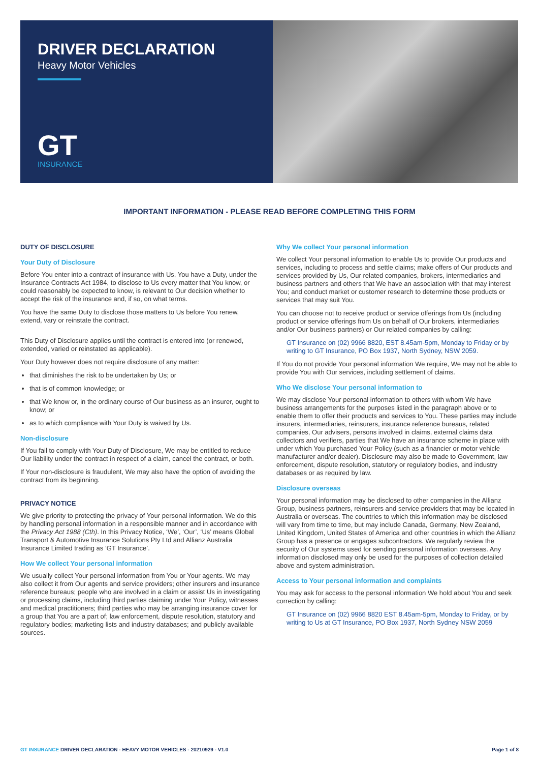DRIVER DECLARATION
Heavy Motor Vehicles
GT
INSURANCE
IMPORTANT INFORMATION - PLEASE READ BEFORE COMPLETING THIS FORM
DUTY OF DISCLOSURE
Your Duty of Disclosure
Before You enter into a contract of insurance with Us, You have a Duty, under the Insurance Contracts Act 1984, to disclose to Us every matter that You know, or could reasonably be expected to know, is relevant to Our decision whether to accept the risk of the insurance and, if so, on what terms.
You have the same Duty to disclose those matters to Us before You renew, extend, vary or reinstate the contract.
This Duty of Disclosure applies until the contract is entered into (or renewed, extended, varied or reinstated as applicable).
Your Duty however does not require disclosure of any matter:
that diminishes the risk to be undertaken by Us; or
that is of common knowledge; or
that We know or, in the ordinary course of Our business as an insurer, ought to know; or
as to which compliance with Your Duty is waived by Us.
Non-disclosure
If You fail to comply with Your Duty of Disclosure, We may be entitled to reduce Our liability under the contract in respect of a claim, cancel the contract, or both.
If Your non-disclosure is fraudulent, We may also have the option of avoiding the contract from its beginning.
PRIVACY NOTICE
We give priority to protecting the privacy of Your personal information. We do this by handling personal information in a responsible manner and in accordance with the Privacy Act 1988 (Cth). In this Privacy Notice, ‘We’, ‘Our’, ‘Us’ means Global Transport & Automotive Insurance Solutions Pty Ltd and Allianz Australia Insurance Limited trading as ‘GT Insurance’.
How We collect Your personal information
We usually collect Your personal information from You or Your agents. We may also collect it from Our agents and service providers; other insurers and insurance reference bureaus; people who are involved in a claim or assist Us in investigating or processing claims, including third parties claiming under Your Policy, witnesses and medical practitioners; third parties who may be arranging insurance cover for a group that You are a part of; law enforcement, dispute resolution, statutory and regulatory bodies; marketing lists and industry databases; and publicly available sources.
Why We collect Your personal information
We collect Your personal information to enable Us to provide Our products and services, including to process and settle claims; make offers of Our products and services provided by Us, Our related companies, brokers, intermediaries and business partners and others that We have an association with that may interest You; and conduct market or customer research to determine those products or services that may suit You.
You can choose not to receive product or service offerings from Us (including product or service offerings from Us on behalf of Our brokers, intermediaries and/or Our business partners) or Our related companies by calling:
GT Insurance on (02) 9966 8820, EST 8.45am-5pm, Monday to Friday or by writing to GT Insurance, PO Box 1937, North Sydney, NSW 2059.
If You do not provide Your personal information We require, We may not be able to provide You with Our services, including settlement of claims.
Who We disclose Your personal information to
We may disclose Your personal information to others with whom We have business arrangements for the purposes listed in the paragraph above or to enable them to offer their products and services to You. These parties may include insurers, intermediaries, reinsurers, insurance reference bureaus, related companies, Our advisers, persons involved in claims, external claims data collectors and verifiers, parties that We have an insurance scheme in place with under which You purchased Your Policy (such as a financier or motor vehicle manufacturer and/or dealer). Disclosure may also be made to Government, law enforcement, dispute resolution, statutory or regulatory bodies, and industry databases or as required by law.
Disclosure overseas
Your personal information may be disclosed to other companies in the Allianz Group, business partners, reinsurers and service providers that may be located in Australia or overseas. The countries to which this information may be disclosed will vary from time to time, but may include Canada, Germany, New Zealand, United Kingdom, United States of America and other countries in which the Allianz Group has a presence or engages subcontractors. We regularly review the security of Our systems used for sending personal information overseas. Any information disclosed may only be used for the purposes of collection detailed above and system administration.
Access to Your personal information and complaints
You may ask for access to the personal information We hold about You and seek correction by calling:
GT Insurance on (02) 9966 8820 EST 8.45am-5pm, Monday to Friday, or by writing to Us at GT Insurance, PO Box 1937, North Sydney NSW 2059
GT INSURANCE DRIVER DECLARATION - HEAVY MOTOR VEHICLES - 20210929 - V1.0
Page 1 of 8